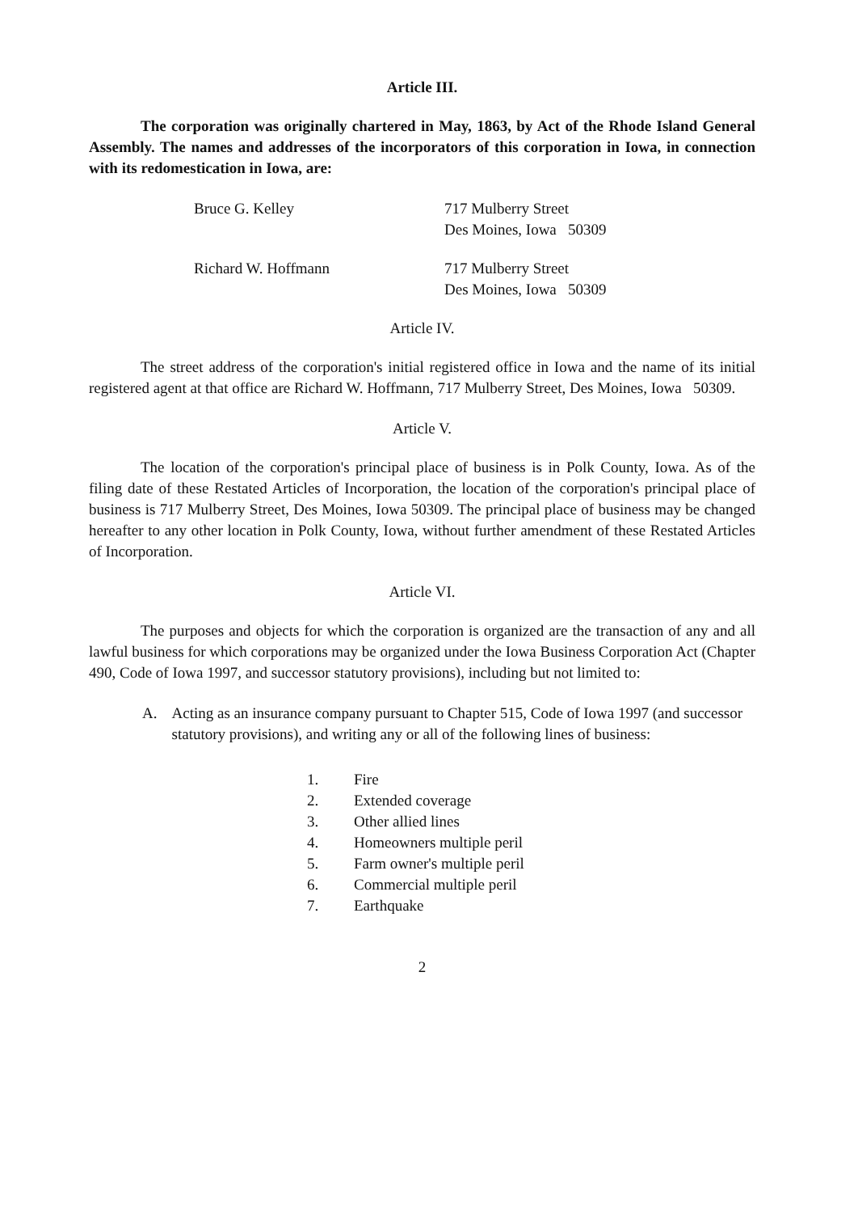Article III.
The corporation was originally chartered in May, 1863, by Act of the Rhode Island General Assembly. The names and addresses of the incorporators of this corporation in Iowa, in connection with its redomestication in Iowa, are:
Bruce G. Kelley 717 Mulberry Street
Des Moines, Iowa 50309
Richard W. Hoffmann 717 Mulberry Street
Des Moines, Iowa 50309
Article IV.
The street address of the corporation's initial registered office in Iowa and the name of its initial registered agent at that office are Richard W. Hoffmann, 717 Mulberry Street, Des Moines, Iowa 50309.
Article V.
The location of the corporation's principal place of business is in Polk County, Iowa. As of the filing date of these Restated Articles of Incorporation, the location of the corporation's principal place of business is 717 Mulberry Street, Des Moines, Iowa 50309. The principal place of business may be changed hereafter to any other location in Polk County, Iowa, without further amendment of these Restated Articles of Incorporation.
Article VI.
The purposes and objects for which the corporation is organized are the transaction of any and all lawful business for which corporations may be organized under the Iowa Business Corporation Act (Chapter 490, Code of Iowa 1997, and successor statutory provisions), including but not limited to:
A. Acting as an insurance company pursuant to Chapter 515, Code of Iowa 1997 (and successor statutory provisions), and writing any or all of the following lines of business:
1. Fire
2. Extended coverage
3. Other allied lines
4. Homeowners multiple peril
5. Farm owner's multiple peril
6. Commercial multiple peril
7. Earthquake
2